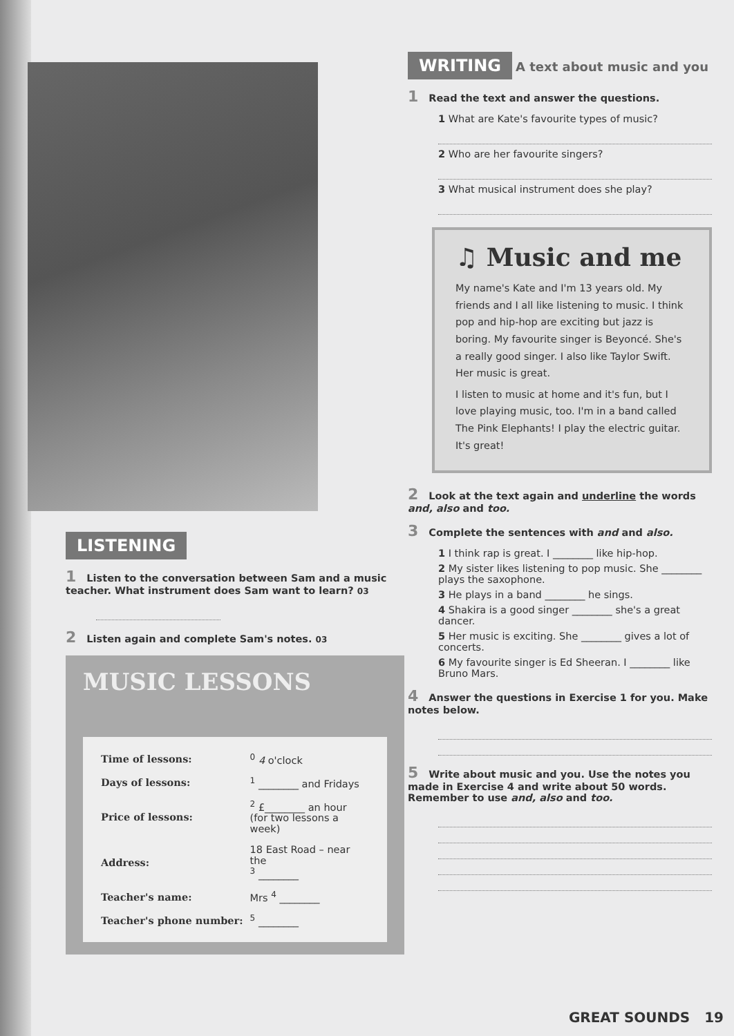LISTENING
1 Listen to the conversation between Sam and a music teacher. What instrument does Sam want to learn? 03
2 Listen again and complete Sam's notes. 03
MUSIC LESSONS
| Time of lessons: | <sup>0</sup> 4 o'clock |
| Days of lessons: | <sup>1</sup> ________ and Fridays |
| Price of lessons: | <sup>2</sup> £________ an hour (for two lessons a week) |
| Address: | 18 East Road – near the <sup>3</sup> ________ |
| Teacher's name: | Mrs <sup>4</sup> ________ |
| Teacher's phone number: | <sup>5</sup> ________ |
WRITING A text about music and you
1 Read the text and answer the questions.
1 What are Kate's favourite types of music?
2 Who are her favourite singers?
3 What musical instrument does she play?
♫ Music and me
My name's Kate and I'm 13 years old. My friends and I all like listening to music. I think pop and hip-hop are exciting but jazz is boring. My favourite singer is Beyoncé. She's a really good singer. I also like Taylor Swift. Her music is great.
I listen to music at home and it's fun, but I love playing music, too. I'm in a band called The Pink Elephants! I play the electric guitar. It's great!
2 Look at the text again and underline the words and, also and too.
3 Complete the sentences with and and also.
1 I think rap is great. I ________ like hip-hop.
2 My sister likes listening to pop music. She ________ plays the saxophone.
3 He plays in a band ________ he sings.
4 Shakira is a good singer ________ she's a great dancer.
5 Her music is exciting. She ________ gives a lot of concerts.
6 My favourite singer is Ed Sheeran. I ________ like Bruno Mars.
4 Answer the questions in Exercise 1 for you. Make notes below.
5 Write about music and you. Use the notes you made in Exercise 4 and write about 50 words. Remember to use and, also and too.
GREAT SOUNDS 19